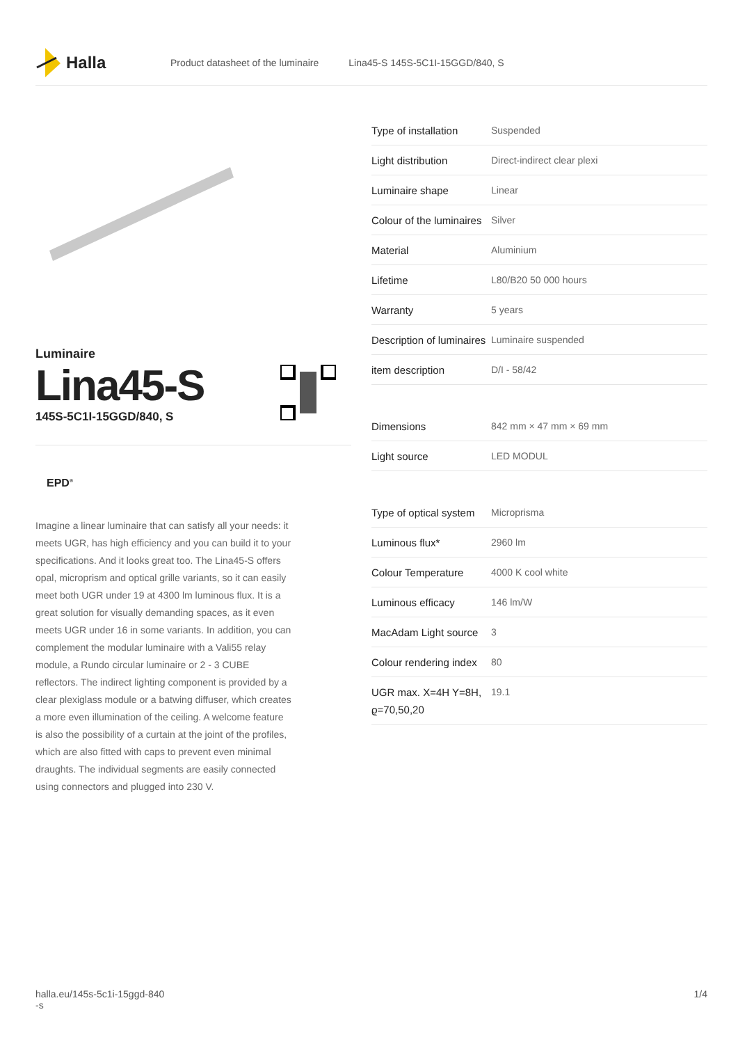Halla
Product datasheet of the luminaire Lina45-S 145S-5C1I-15GGD/840, S
Luminaire
Lina45-S
145S-5C1I-15GGD/840, S
EPD<sup>®</sup>
Imagine a linear luminaire that can satisfy all your needs: it meets UGR, has high efficiency and you can build it to your specifications. And it looks great too. The Lina45-S offers opal, microprism and optical grille variants, so it can easily meet both UGR under 19 at 4300 lm luminous flux. It is a great solution for visually demanding spaces, as it even meets UGR under 16 in some variants. In addition, you can complement the modular luminaire with a Vali55 relay module, a Rundo circular luminaire or 2 - 3 CUBE reflectors. The indirect lighting component is provided by a clear plexiglass module or a batwing diffuser, which creates a more even illumination of the ceiling. A welcome feature is also the possibility of a curtain at the joint of the profiles, which are also fitted with caps to prevent even minimal draughts. The individual segments are easily connected using connectors and plugged into 230 V.
| Type of installation | Suspended |
| Light distribution | Direct-indirect clear plexi |
| Luminaire shape | Linear |
| Colour of the luminaires | Silver |
| Material | Aluminium |
| Lifetime | L80/B20 50 000 hours |
| Warranty | 5 years |
| Description of luminaires | Luminaire suspended |
| item description | D/I - 58/42 |
| Dimensions | 842 mm × 47 mm × 69 mm |
| Light source | LED MODUL |
| Type of optical system | Microprisma |
| Luminous flux* | 2960 lm |
| Colour Temperature | 4000 K cool white |
| Luminous efficacy | 146 lm/W |
| MacAdam Light source | 3 |
| Colour rendering index | 80 |
| UGR max. X=4H Y=8H, ϱ=70,50,20 | 19.1 |
halla.eu/145s-5c1i-15ggd-840
-s
1/4